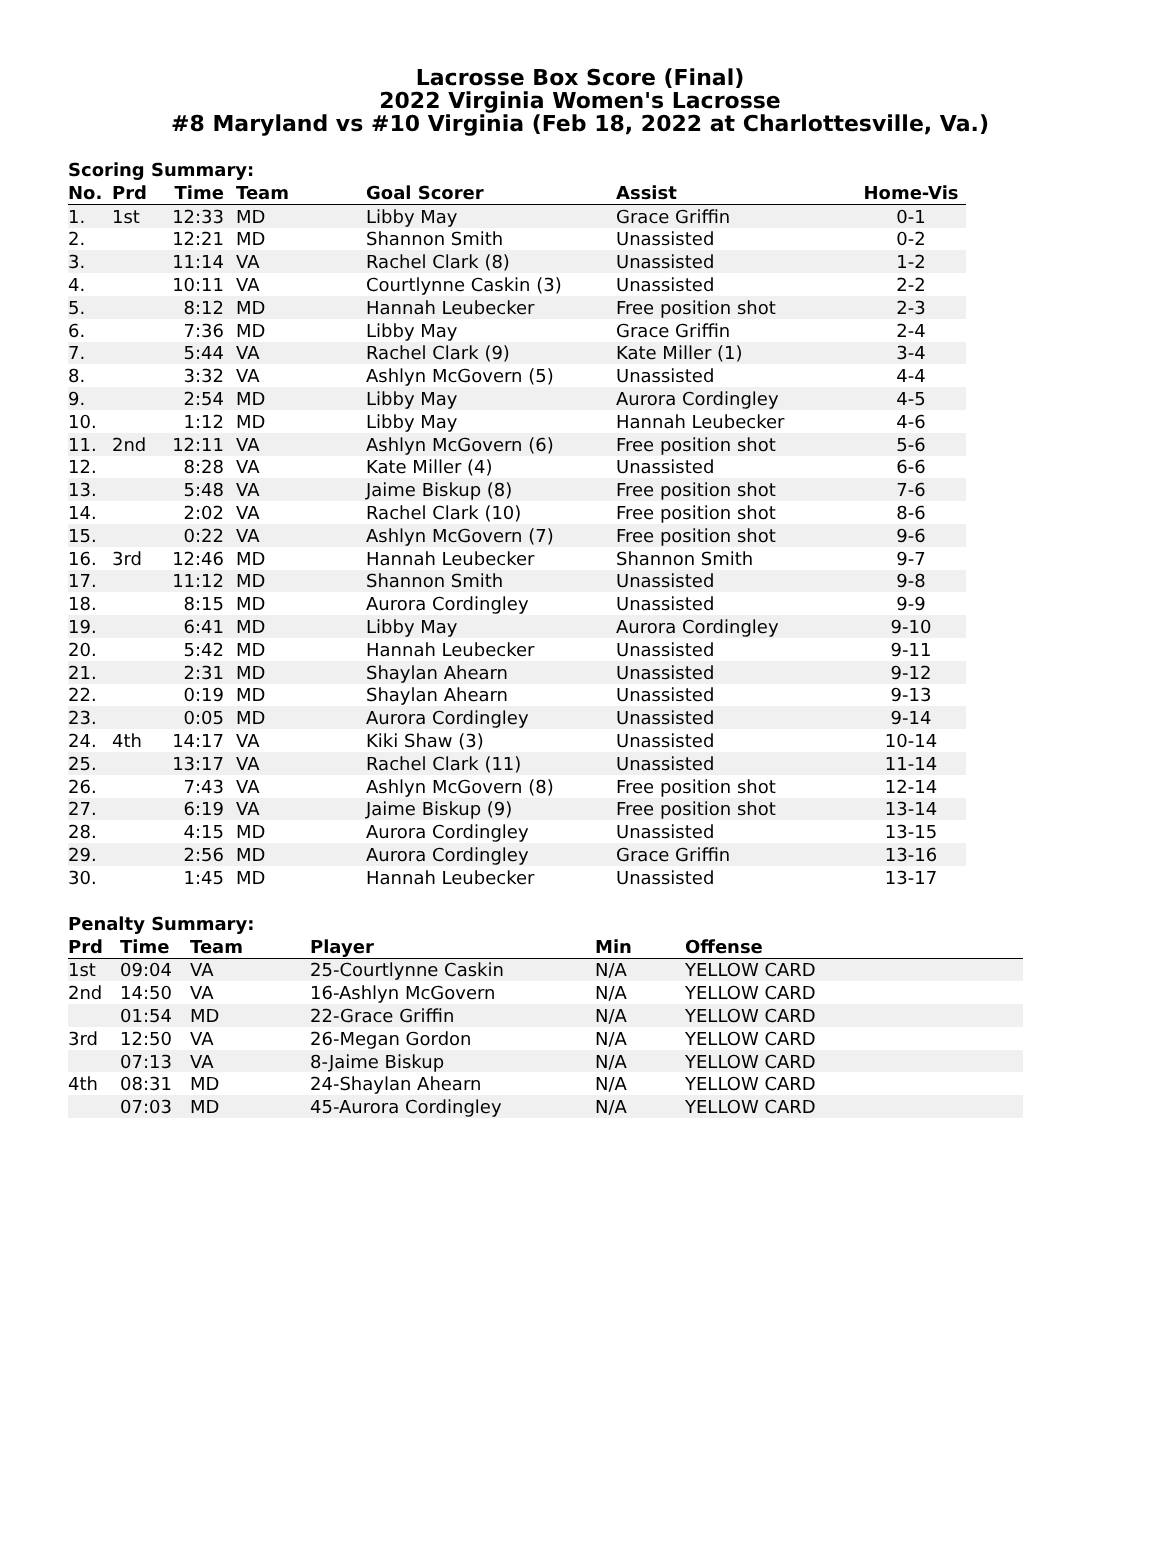Lacrosse Box Score (Final)
2022 Virginia Women's Lacrosse
#8 Maryland vs #10 Virginia (Feb 18, 2022 at Charlottesville, Va.)
Scoring Summary:
| No. | Prd | Time | Team | Goal Scorer | Assist | Home-Vis |
| --- | --- | --- | --- | --- | --- | --- |
| 1. | 1st | 12:33 | MD | Libby May | Grace Griffin | 0-1 |
| 2. | | 12:21 | MD | Shannon Smith | Unassisted | 0-2 |
| 3. | | 11:14 | VA | Rachel Clark (8) | Unassisted | 1-2 |
| 4. | | 10:11 | VA | Courtlynne Caskin (3) | Unassisted | 2-2 |
| 5. | | 8:12 | MD | Hannah Leubecker | Free position shot | 2-3 |
| 6. | | 7:36 | MD | Libby May | Grace Griffin | 2-4 |
| 7. | | 5:44 | VA | Rachel Clark (9) | Kate Miller (1) | 3-4 |
| 8. | | 3:32 | VA | Ashlyn McGovern (5) | Unassisted | 4-4 |
| 9. | | 2:54 | MD | Libby May | Aurora Cordingley | 4-5 |
| 10. | | 1:12 | MD | Libby May | Hannah Leubecker | 4-6 |
| 11. | 2nd | 12:11 | VA | Ashlyn McGovern (6) | Free position shot | 5-6 |
| 12. | | 8:28 | VA | Kate Miller (4) | Unassisted | 6-6 |
| 13. | | 5:48 | VA | Jaime Biskup (8) | Free position shot | 7-6 |
| 14. | | 2:02 | VA | Rachel Clark (10) | Free position shot | 8-6 |
| 15. | | 0:22 | VA | Ashlyn McGovern (7) | Free position shot | 9-6 |
| 16. | 3rd | 12:46 | MD | Hannah Leubecker | Shannon Smith | 9-7 |
| 17. | | 11:12 | MD | Shannon Smith | Unassisted | 9-8 |
| 18. | | 8:15 | MD | Aurora Cordingley | Unassisted | 9-9 |
| 19. | | 6:41 | MD | Libby May | Aurora Cordingley | 9-10 |
| 20. | | 5:42 | MD | Hannah Leubecker | Unassisted | 9-11 |
| 21. | | 2:31 | MD | Shaylan Ahearn | Unassisted | 9-12 |
| 22. | | 0:19 | MD | Shaylan Ahearn | Unassisted | 9-13 |
| 23. | | 0:05 | MD | Aurora Cordingley | Unassisted | 9-14 |
| 24. | 4th | 14:17 | VA | Kiki Shaw (3) | Unassisted | 10-14 |
| 25. | | 13:17 | VA | Rachel Clark (11) | Unassisted | 11-14 |
| 26. | | 7:43 | VA | Ashlyn McGovern (8) | Free position shot | 12-14 |
| 27. | | 6:19 | VA | Jaime Biskup (9) | Free position shot | 13-14 |
| 28. | | 4:15 | MD | Aurora Cordingley | Unassisted | 13-15 |
| 29. | | 2:56 | MD | Aurora Cordingley | Grace Griffin | 13-16 |
| 30. | | 1:45 | MD | Hannah Leubecker | Unassisted | 13-17 |
Penalty Summary:
| Prd | Time | Team | Player | Min | Offense |
| --- | --- | --- | --- | --- | --- |
| 1st | 09:04 | VA | 25-Courtlynne Caskin | N/A | YELLOW CARD |
| 2nd | 14:50 | VA | 16-Ashlyn McGovern | N/A | YELLOW CARD |
| | 01:54 | MD | 22-Grace Griffin | N/A | YELLOW CARD |
| 3rd | 12:50 | VA | 26-Megan Gordon | N/A | YELLOW CARD |
| | 07:13 | VA | 8-Jaime Biskup | N/A | YELLOW CARD |
| 4th | 08:31 | MD | 24-Shaylan Ahearn | N/A | YELLOW CARD |
| | 07:03 | MD | 45-Aurora Cordingley | N/A | YELLOW CARD |